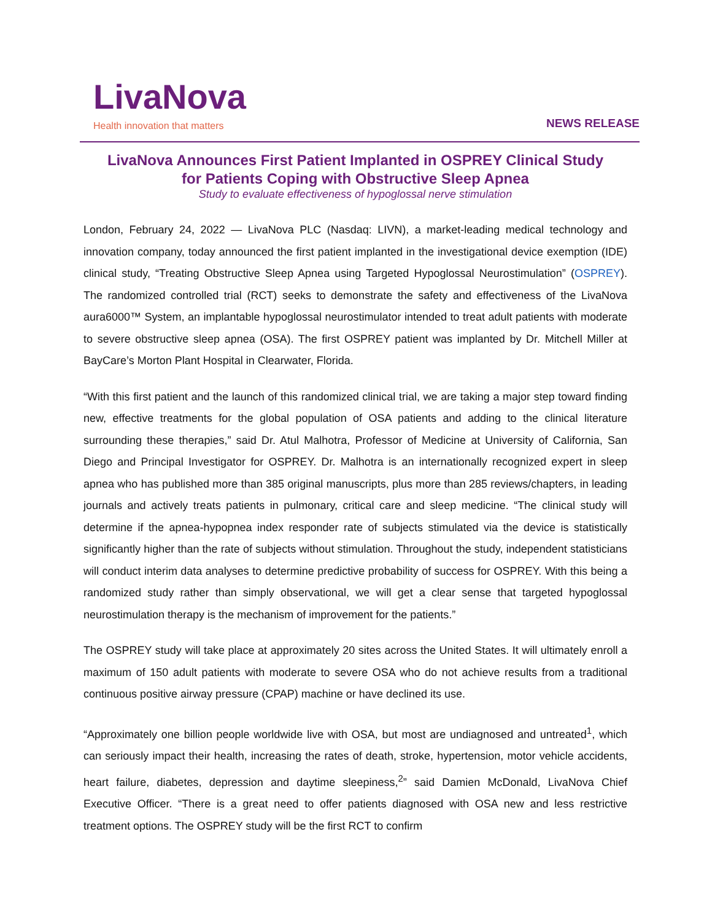LivaNova
Health innovation that matters
NEWS RELEASE
LivaNova Announces First Patient Implanted in OSPREY Clinical Study
for Patients Coping with Obstructive Sleep Apnea
Study to evaluate effectiveness of hypoglossal nerve stimulation
London, February 24, 2022 — LivaNova PLC (Nasdaq: LIVN), a market-leading medical technology and innovation company, today announced the first patient implanted in the investigational device exemption (IDE) clinical study, “Treating Obstructive Sleep Apnea using Targeted Hypoglossal Neurostimulation” (OSPREY). The randomized controlled trial (RCT) seeks to demonstrate the safety and effectiveness of the LivaNova aura6000™ System, an implantable hypoglossal neurostimulator intended to treat adult patients with moderate to severe obstructive sleep apnea (OSA). The first OSPREY patient was implanted by Dr. Mitchell Miller at BayCare’s Morton Plant Hospital in Clearwater, Florida.
“With this first patient and the launch of this randomized clinical trial, we are taking a major step toward finding new, effective treatments for the global population of OSA patients and adding to the clinical literature surrounding these therapies,” said Dr. Atul Malhotra, Professor of Medicine at University of California, San Diego and Principal Investigator for OSPREY. Dr. Malhotra is an internationally recognized expert in sleep apnea who has published more than 385 original manuscripts, plus more than 285 reviews/chapters, in leading journals and actively treats patients in pulmonary, critical care and sleep medicine. “The clinical study will determine if the apnea-hypopnea index responder rate of subjects stimulated via the device is statistically significantly higher than the rate of subjects without stimulation. Throughout the study, independent statisticians will conduct interim data analyses to determine predictive probability of success for OSPREY. With this being a randomized study rather than simply observational, we will get a clear sense that targeted hypoglossal neurostimulation therapy is the mechanism of improvement for the patients.”
The OSPREY study will take place at approximately 20 sites across the United States. It will ultimately enroll a maximum of 150 adult patients with moderate to severe OSA who do not achieve results from a traditional continuous positive airway pressure (CPAP) machine or have declined its use.
“Approximately one billion people worldwide live with OSA, but most are undiagnosed and untreated<sup>1</sup>, which can seriously impact their health, increasing the rates of death, stroke, hypertension, motor vehicle accidents, heart failure, diabetes, depression and daytime sleepiness,<sup>2</sup>” said Damien McDonald, LivaNova Chief Executive Officer. “There is a great need to offer patients diagnosed with OSA new and less restrictive treatment options. The OSPREY study will be the first RCT to confirm